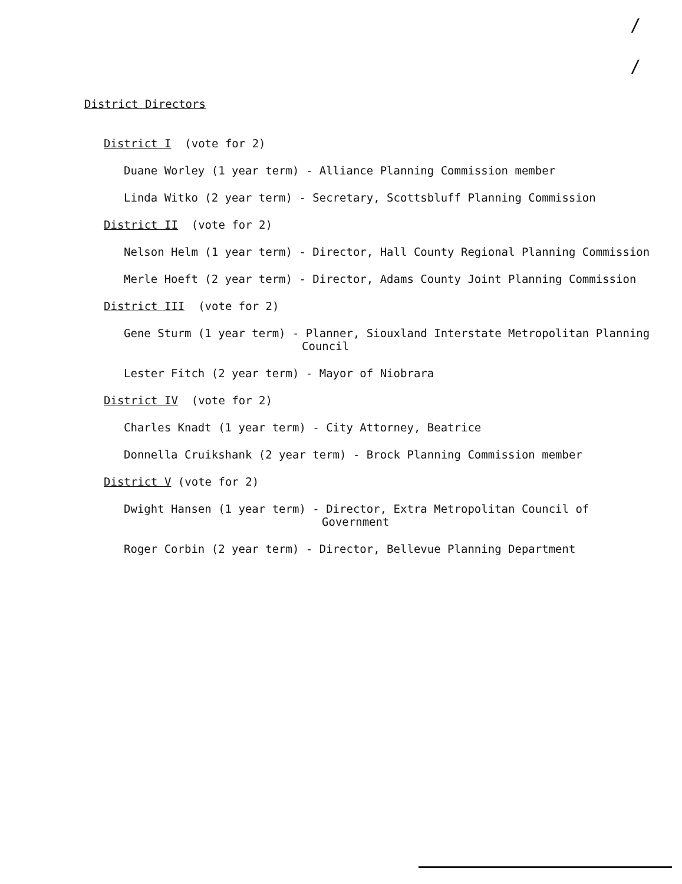/
/
District Directors
District I (vote for 2)
Duane Worley (1 year term) - Alliance Planning Commission member
Linda Witko (2 year term) - Secretary, Scottsbluff Planning Commission
District II (vote for 2)
Nelson Helm (1 year term) - Director, Hall County Regional Planning Commission
Merle Hoeft (2 year term) - Director, Adams County Joint Planning Commission
District III (vote for 2)
Gene Sturm (1 year term) - Planner, Siouxland Interstate Metropolitan Planning
Council
Lester Fitch (2 year term) - Mayor of Niobrara
District IV (vote for 2)
Charles Knadt (1 year term) - City Attorney, Beatrice
Donnella Cruikshank (2 year term) - Brock Planning Commission member
District V (vote for 2)
Dwight Hansen (1 year term) - Director, Extra Metropolitan Council of
Government
Roger Corbin (2 year term) - Director, Bellevue Planning Department